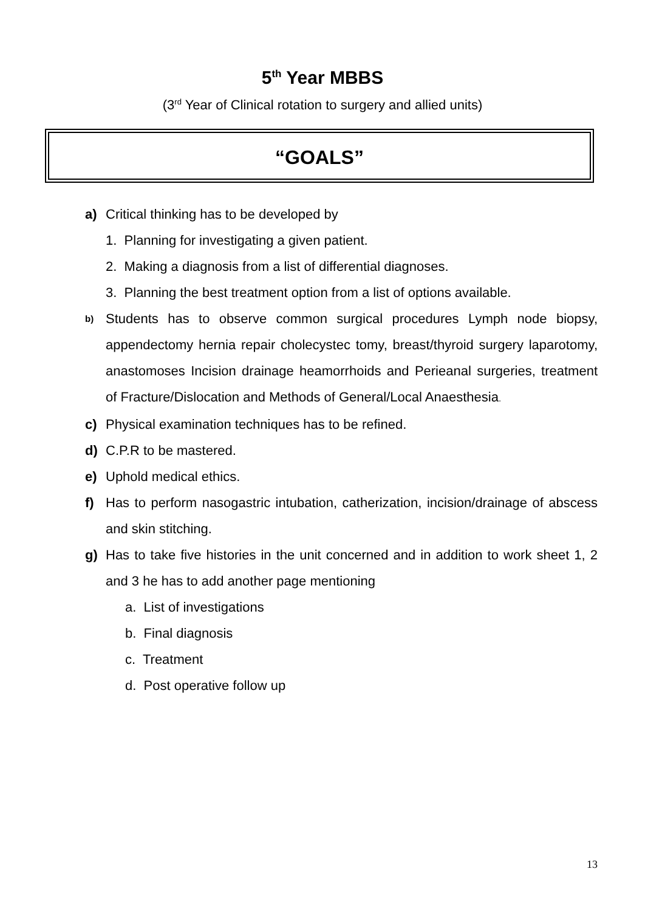5<sup>th</sup> Year MBBS
(3<sup>rd</sup> Year of Clinical rotation to surgery and allied units)
“GOALS”
a) Critical thinking has to be developed by
1. Planning for investigating a given patient.
2. Making a diagnosis from a list of differential diagnoses.
3. Planning the best treatment option from a list of options available.
b) Students has to observe common surgical procedures Lymph node biopsy, appendectomy hernia repair cholecystec tomy, breast/thyroid surgery laparotomy, anastomoses Incision drainage heamorrhoids and Perieanal surgeries, treatment of Fracture/Dislocation and Methods of General/Local Anaesthesia.
c) Physical examination techniques has to be refined.
d) C.P.R to be mastered.
e) Uphold medical ethics.
f) Has to perform nasogastric intubation, catherization, incision/drainage of abscess and skin stitching.
g) Has to take five histories in the unit concerned and in addition to work sheet 1, 2 and 3 he has to add another page mentioning
a. List of investigations
b. Final diagnosis
c. Treatment
d. Post operative follow up
13